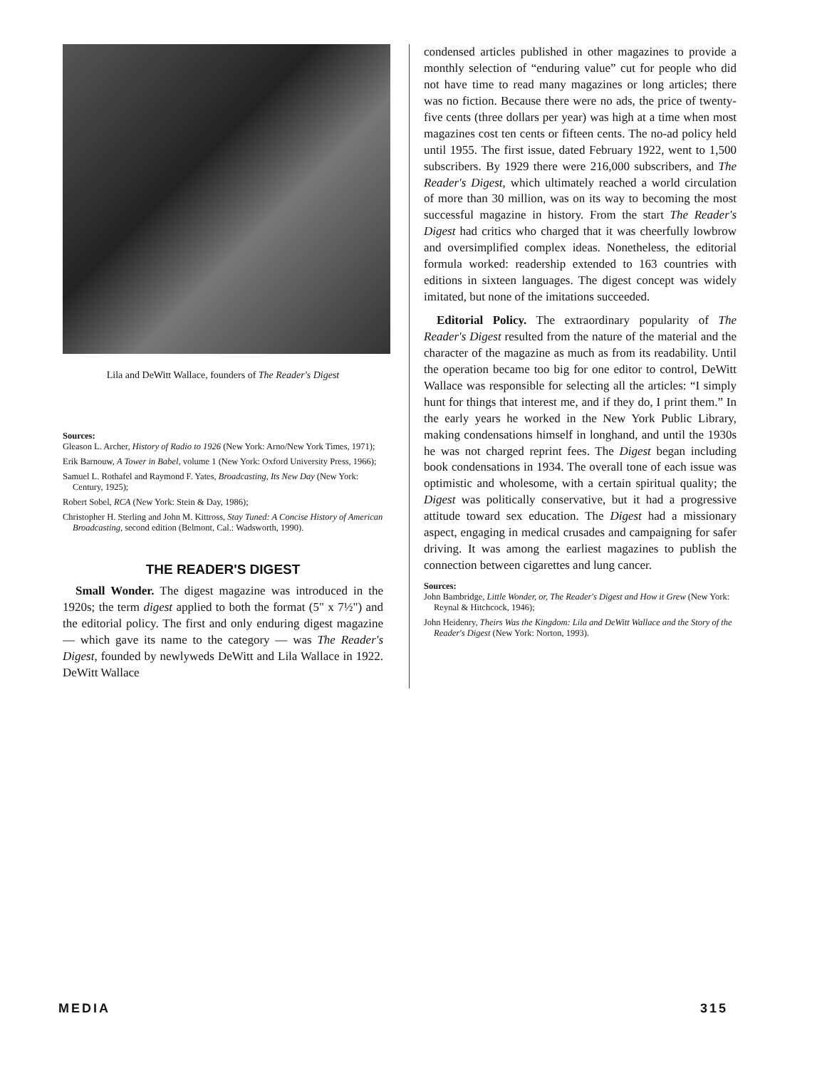Lila and DeWitt Wallace, founders of The Reader's Digest
Sources:
Gleason L. Archer, History of Radio to 1926 (New York: Arno/New York Times, 1971);
Erik Barnouw, A Tower in Babel, volume 1 (New York: Oxford University Press, 1966);
Samuel L. Rothafel and Raymond F. Yates, Broadcasting, Its New Day (New York: Century, 1925);
Robert Sobel, RCA (New York: Stein & Day, 1986);
Christopher H. Sterling and John M. Kittross, Stay Tuned: A Concise History of American Broadcasting, second edition (Belmont, Cal.: Wadsworth, 1990).
THE READER'S DIGEST
Small Wonder. The digest magazine was introduced in the 1920s; the term digest applied to both the format (5" x 7½") and the editorial policy. The first and only enduring digest magazine — which gave its name to the category — was The Reader's Digest, founded by newlyweds DeWitt and Lila Wallace in 1922. DeWitt Wallace
condensed articles published in other magazines to provide a monthly selection of “enduring value” cut for people who did not have time to read many magazines or long articles; there was no fiction. Because there were no ads, the price of twenty-five cents (three dollars per year) was high at a time when most magazines cost ten cents or fifteen cents. The no-ad policy held until 1955. The first issue, dated February 1922, went to 1,500 subscribers. By 1929 there were 216,000 subscribers, and The Reader's Digest, which ultimately reached a world circulation of more than 30 million, was on its way to becoming the most successful magazine in history. From the start The Reader's Digest had critics who charged that it was cheerfully lowbrow and oversimplified complex ideas. Nonetheless, the editorial formula worked: readership extended to 163 countries with editions in sixteen languages. The digest concept was widely imitated, but none of the imitations succeeded.
Editorial Policy. The extraordinary popularity of The Reader's Digest resulted from the nature of the material and the character of the magazine as much as from its readability. Until the operation became too big for one editor to control, DeWitt Wallace was responsible for selecting all the articles: “I simply hunt for things that interest me, and if they do, I print them.” In the early years he worked in the New York Public Library, making condensations himself in longhand, and until the 1930s he was not charged reprint fees. The Digest began including book condensations in 1934. The overall tone of each issue was optimistic and wholesome, with a certain spiritual quality; the Digest was politically conservative, but it had a progressive attitude toward sex education. The Digest had a missionary aspect, engaging in medical crusades and campaigning for safer driving. It was among the earliest magazines to publish the connection between cigarettes and lung cancer.
Sources:
John Bambridge, Little Wonder, or, The Reader's Digest and How it Grew (New York: Reynal & Hitchcock, 1946);
John Heidenry, Theirs Was the Kingdom: Lila and DeWitt Wallace and the Story of the Reader's Digest (New York: Norton, 1993).
MEDIA 315